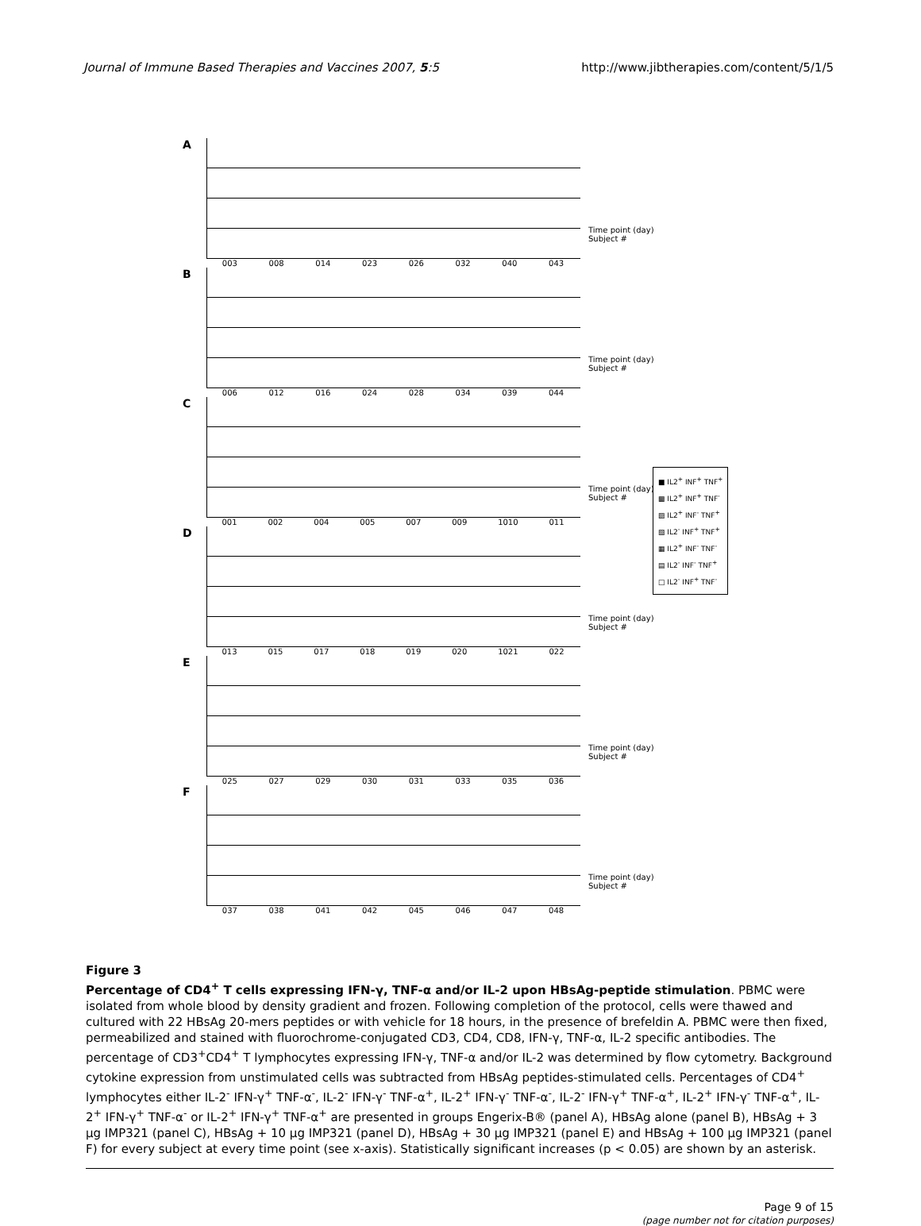Journal of Immune Based Therapies and Vaccines 2007, 5:5 http://www.jibtherapies.com/content/5/1/5
A
Time point (day)
Subject #
003 008 014 023 026 032 040 043
B
Time point (day)
Subject #
006 012 016 024 028 034 039 044
C
Time point (day)
Subject #
001 002 004 005 007 009 1010 011
D
Time point (day)
Subject #
013 015 017 018 019 020 1021 022
E
Time point (day)
Subject #
025 027 029 030 031 033 035 036
F
Time point (day)
Subject #
037 038 041 042 045 046 047 048
■ IL2<sup>+</sup> INF<sup>+</sup> TNF<sup>+</sup>
▩ IL2<sup>+</sup> INF<sup>+</sup> TNF<sup>-</sup>
▨ IL2<sup>+</sup> INF<sup>-</sup> TNF<sup>+</sup>
▧ IL2<sup>-</sup> INF<sup>+</sup> TNF<sup>+</sup>
▦ IL2<sup>+</sup> INF<sup>-</sup> TNF<sup>-</sup>
▤ IL2<sup>-</sup> INF<sup>-</sup> TNF<sup>+</sup>
□ IL2<sup>-</sup> INF<sup>+</sup> TNF<sup>-</sup>
Figure 3
Percentage of CD4<sup>+</sup> T cells expressing IFN-γ, TNF-α and/or IL-2 upon HBsAg-peptide stimulation. PBMC were isolated from whole blood by density gradient and frozen. Following completion of the protocol, cells were thawed and cultured with 22 HBsAg 20-mers peptides or with vehicle for 18 hours, in the presence of brefeldin A. PBMC were then fixed, permeabilized and stained with fluorochrome-conjugated CD3, CD4, CD8, IFN-γ, TNF-α, IL-2 specific antibodies. The percentage of CD3<sup>+</sup>CD4<sup>+</sup> T lymphocytes expressing IFN-γ, TNF-α and/or IL-2 was determined by flow cytometry. Background cytokine expression from unstimulated cells was subtracted from HBsAg peptides-stimulated cells. Percentages of CD4<sup>+</sup> lymphocytes either IL-2<sup>-</sup> IFN-γ<sup>+</sup> TNF-α<sup>-</sup>, IL-2<sup>-</sup> IFN-γ<sup>-</sup> TNF-α<sup>+</sup>, IL-2<sup>+</sup> IFN-γ<sup>-</sup> TNF-α<sup>-</sup>, IL-2<sup>-</sup> IFN-γ<sup>+</sup> TNF-α<sup>+</sup>, IL-2<sup>+</sup> IFN-γ<sup>-</sup> TNF-α<sup>+</sup>, IL-2<sup>+</sup> IFN-γ<sup>+</sup> TNF-α<sup>-</sup> or IL-2<sup>+</sup> IFN-γ<sup>+</sup> TNF-α<sup>+</sup> are presented in groups Engerix-B® (panel A), HBsAg alone (panel B), HBsAg + 3 μg IMP321 (panel C), HBsAg + 10 μg IMP321 (panel D), HBsAg + 30 μg IMP321 (panel E) and HBsAg + 100 μg IMP321 (panel F) for every subject at every time point (see x-axis). Statistically significant increases (p < 0.05) are shown by an asterisk.
Page 9 of 15
(page number not for citation purposes)